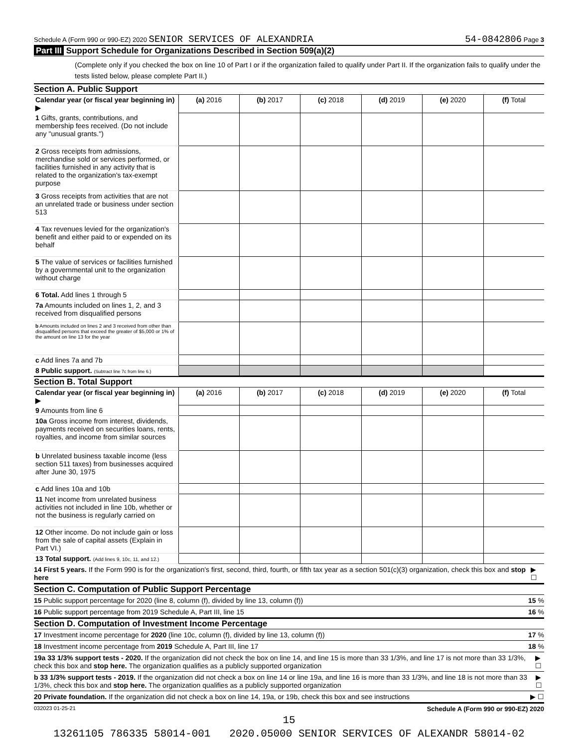Schedule A (Form 990 or 990-EZ) 2020 SENIOR SERVICES OF ALEXANDRIA
54-0842806 Page 3
Part III Support Schedule for Organizations Described in Section 509(a)(2)
(Complete only if you checked the box on line 10 of Part I or if the organization failed to qualify under Part II. If the organization fails to qualify under the tests listed below, please complete Part II.)
Section A. Public Support
| Calendar year (or fiscal year beginning in) ▶ | (a) 2016 | (b) 2017 | (c) 2018 | (d) 2019 | (e) 2020 | (f) Total |
| --- | --- | --- | --- | --- | --- | --- |
| 1 Gifts, grants, contributions, and membership fees received. (Do not include any "unusual grants.") | | | | | | |
| 2 Gross receipts from admissions, merchandise sold or services performed, or facilities furnished in any activity that is related to the organization's tax-exempt purpose | | | | | | |
| 3 Gross receipts from activities that are not an unrelated trade or business under section 513 | | | | | | |
| 4 Tax revenues levied for the organization's benefit and either paid to or expended on its behalf | | | | | | |
| 5 The value of services or facilities furnished by a governmental unit to the organization without charge | | | | | | |
| 6 Total. Add lines 1 through 5 | | | | | | |
| 7a Amounts included on lines 1, 2, and 3 received from disqualified persons | | | | | | |
| b Amounts included on lines 2 and 3 received from other than disqualified persons that exceed the greater of $5,000 or 1% of the amount on line 13 for the year | | | | | | |
| c Add lines 7a and 7b | | | | | | |
| 8 Public support. (Subtract line 7c from line 6.) | | | | | | |
Section B. Total Support
| Calendar year (or fiscal year beginning in) ▶ | (a) 2016 | (b) 2017 | (c) 2018 | (d) 2019 | (e) 2020 | (f) Total |
| --- | --- | --- | --- | --- | --- | --- |
| 9 Amounts from line 6 | | | | | | |
| 10a Gross income from interest, dividends, payments received on securities loans, rents, royalties, and income from similar sources | | | | | | |
| b Unrelated business taxable income (less section 511 taxes) from businesses acquired after June 30, 1975 | | | | | | |
| c Add lines 10a and 10b | | | | | | |
| 11 Net income from unrelated business activities not included in line 10b, whether or not the business is regularly carried on | | | | | | |
| 12 Other income. Do not include gain or loss from the sale of capital assets (Explain in Part VI.) | | | | | | |
| 13 Total support. (Add lines 9, 10c, 11, and 12.) | | | | | | |
14 First 5 years. If the Form 990 is for the organization's first, second, third, fourth, or fifth tax year as a section 501(c)(3) organization, check this box and stop here
▶ ☐
Section C. Computation of Public Support Percentage
15 Public support percentage for 2020 (line 8, column (f), divided by line 13, column (f))
15 %
16 Public support percentage from 2019 Schedule A, Part III, line 15
16 %
Section D. Computation of Investment Income Percentage
17 Investment income percentage for 2020 (line 10c, column (f), divided by line 13, column (f))
17 %
18 Investment income percentage from 2019 Schedule A, Part III, line 17
18 %
19a 33 1/3% support tests - 2020. If the organization did not check the box on line 14, and line 15 is more than 33 1/3%, and line 17 is not more than 33 1/3%, check this box and stop here. The organization qualifies as a publicly supported organization
▶ ☐
b 33 1/3% support tests - 2019. If the organization did not check a box on line 14 or line 19a, and line 16 is more than 33 1/3%, and line 18 is not more than 33 1/3%, check this box and stop here. The organization qualifies as a publicly supported organization
▶ ☐
20 Private foundation. If the organization did not check a box on line 14, 19a, or 19b, check this box and see instructions
▶ ☐
032023 01-25-21 Schedule A (Form 990 or 990-EZ) 2020
15
13261105 786335 58014-001 2020.05000 SENIOR SERVICES OF ALEXANDR 58014-02